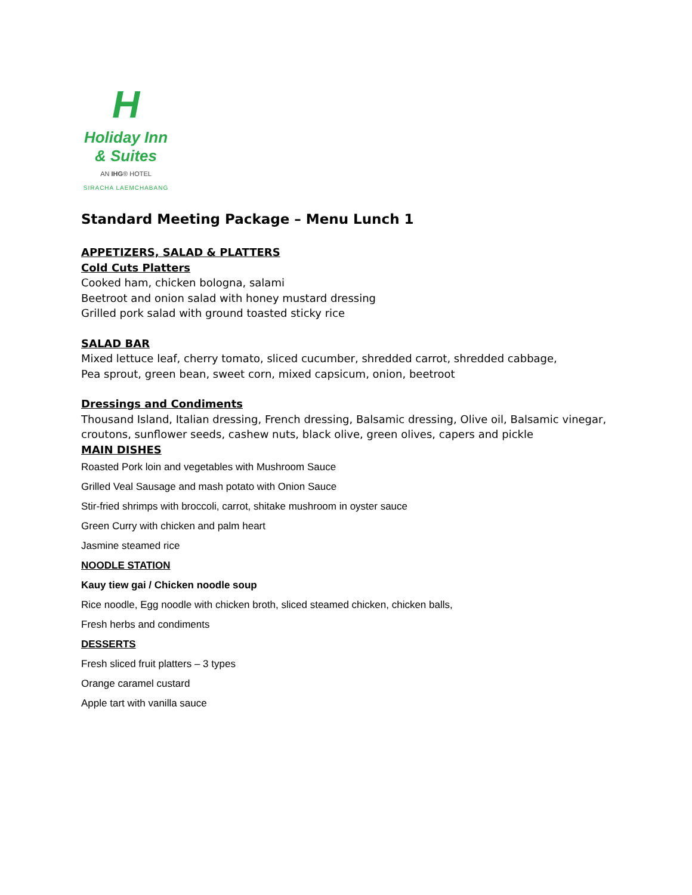H
Holiday Inn
& Suites
AN IHG® HOTEL
SIRACHA LAEMCHABANG
Standard Meeting Package – Menu Lunch 1
APPETIZERS, SALAD & PLATTERS
Cold Cuts Platters
Cooked ham, chicken bologna, salami
Beetroot and onion salad with honey mustard dressing
Grilled pork salad with ground toasted sticky rice
SALAD BAR
Mixed lettuce leaf, cherry tomato, sliced cucumber, shredded carrot, shredded cabbage,
Pea sprout, green bean, sweet corn, mixed capsicum, onion, beetroot
Dressings and Condiments
Thousand Island, Italian dressing, French dressing, Balsamic dressing, Olive oil, Balsamic vinegar,
croutons, sunflower seeds, cashew nuts, black olive, green olives, capers and pickle
MAIN DISHES
Roasted Pork loin and vegetables with Mushroom Sauce
Grilled Veal Sausage and mash potato with Onion Sauce
Stir-fried shrimps with broccoli, carrot, shitake mushroom in oyster sauce
Green Curry with chicken and palm heart
Jasmine steamed rice
NOODLE STATION
Kauy tiew gai / Chicken noodle soup
Rice noodle, Egg noodle with chicken broth, sliced steamed chicken, chicken balls,
Fresh herbs and condiments
DESSERTS
Fresh sliced fruit platters – 3 types
Orange caramel custard
Apple tart with vanilla sauce